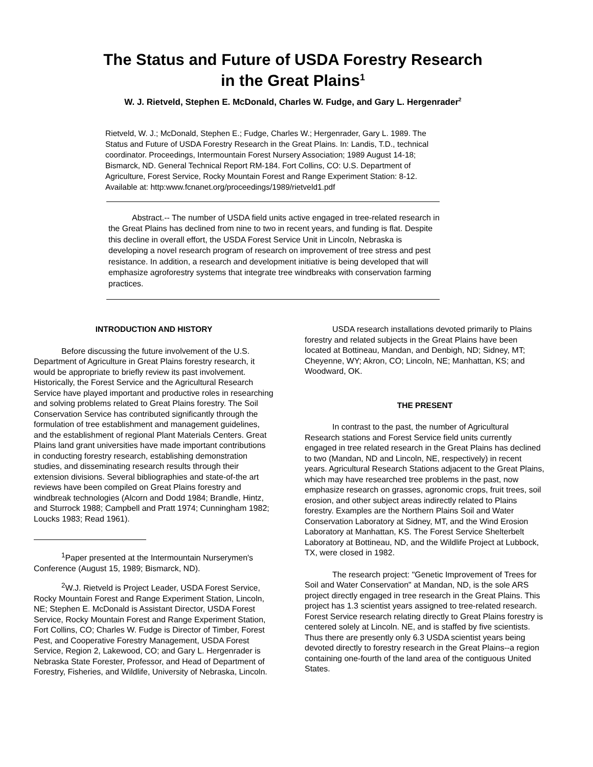The Status and Future of USDA Forestry Research
in the Great Plains<sup>1</sup>
W. J. Rietveld, Stephen E. McDonald, Charles W. Fudge, and Gary L. Hergenrader<sup>2</sup>
Rietveld, W. J.; McDonald, Stephen E.; Fudge, Charles W.; Hergenrader, Gary L. 1989. The Status and Future of USDA Forestry Research in the Great Plains. In: Landis, T.D., technical coordinator. Proceedings, Intermountain Forest Nursery Association; 1989 August 14-18; Bismarck, ND. General Technical Report RM-184. Fort Collins, CO: U.S. Department of Agriculture, Forest Service, Rocky Mountain Forest and Range Experiment Station: 8-12. Available at: http:www.fcnanet.org/proceedings/1989/rietveld1.pdf
Abstract.-- The number of USDA field units active engaged in tree-related research in the Great Plains has declined from nine to two in recent years, and funding is flat. Despite this decline in overall effort, the USDA Forest Service Unit in Lincoln, Nebraska is developing a novel research program of research on improvement of tree stress and pest resistance. In addition, a research and development initiative is being developed that will emphasize agroforestry systems that integrate tree windbreaks with conservation farming practices.
INTRODUCTION AND HISTORY
Before discussing the future involvement of the U.S. Department of Agriculture in Great Plains forestry research, it would be appropriate to briefly review its past involvement. Historically, the Forest Service and the Agricultural Research Service have played important and productive roles in researching and solving problems related to Great Plains forestry. The Soil Conservation Service has contributed significantly through the formulation of tree establishment and management guidelines, and the establishment of regional Plant Materials Centers. Great Plains land grant universities have made important contributions in conducting forestry research, establishing demonstration studies, and disseminating research results through their extension divisions. Several bibliographies and state-of-the art reviews have been compiled on Great Plains forestry and windbreak technologies (Alcorn and Dodd 1984; Brandle, Hintz, and Sturrock 1988; Campbell and Pratt 1974; Cunningham 1982; Loucks 1983; Read 1961).
<sup>1</sup> Paper presented at the Intermountain Nurserymen's Conference (August 15, 1989; Bismarck, ND).
<sup>2</sup> W.J. Rietveld is Project Leader, USDA Forest Service, Rocky Mountain Forest and Range Experiment Station, Lincoln, NE; Stephen E. McDonald is Assistant Director, USDA Forest Service, Rocky Mountain Forest and Range Experiment Station, Fort Collins, CO; Charles W. Fudge is Director of Timber, Forest Pest, and Cooperative Forestry Management, USDA Forest Service, Region 2, Lakewood, CO; and Gary L. Hergenrader is Nebraska State Forester, Professor, and Head of Department of Forestry, Fisheries, and Wildlife, University of Nebraska, Lincoln.
USDA research installations devoted primarily to Plains forestry and related subjects in the Great Plains have been located at Bottineau, Mandan, and Denbigh, ND; Sidney, MT; Cheyenne, WY; Akron, CO; Lincoln, NE; Manhattan, KS; and Woodward, OK.
THE PRESENT
In contrast to the past, the number of Agricultural Research stations and Forest Service field units currently engaged in tree related research in the Great Plains has declined to two (Mandan, ND and Lincoln, NE, respectively) in recent years. Agricultural Research Stations adjacent to the Great Plains, which may have researched tree problems in the past, now emphasize research on grasses, agronomic crops, fruit trees, soil erosion, and other subject areas indirectly related to Plains forestry. Examples are the Northern Plains Soil and Water Conservation Laboratory at Sidney, MT, and the Wind Erosion Laboratory at Manhattan, KS. The Forest Service Shelterbelt Laboratory at Bottineau, ND, and the Wildlife Project at Lubbock, TX, were closed in 1982.
The research project: "Genetic Improvement of Trees for Soil and Water Conservation" at Mandan, ND, is the sole ARS project directly engaged in tree research in the Great Plains. This project has 1.3 scientist years assigned to tree-related research. Forest Service research relating directly to Great Plains forestry is centered solely at Lincoln. NE, and is staffed by five scientists. Thus there are presently only 6.3 USDA scientist years being devoted directly to forestry research in the Great Plains--a region containing one-fourth of the land area of the contiguous United States.